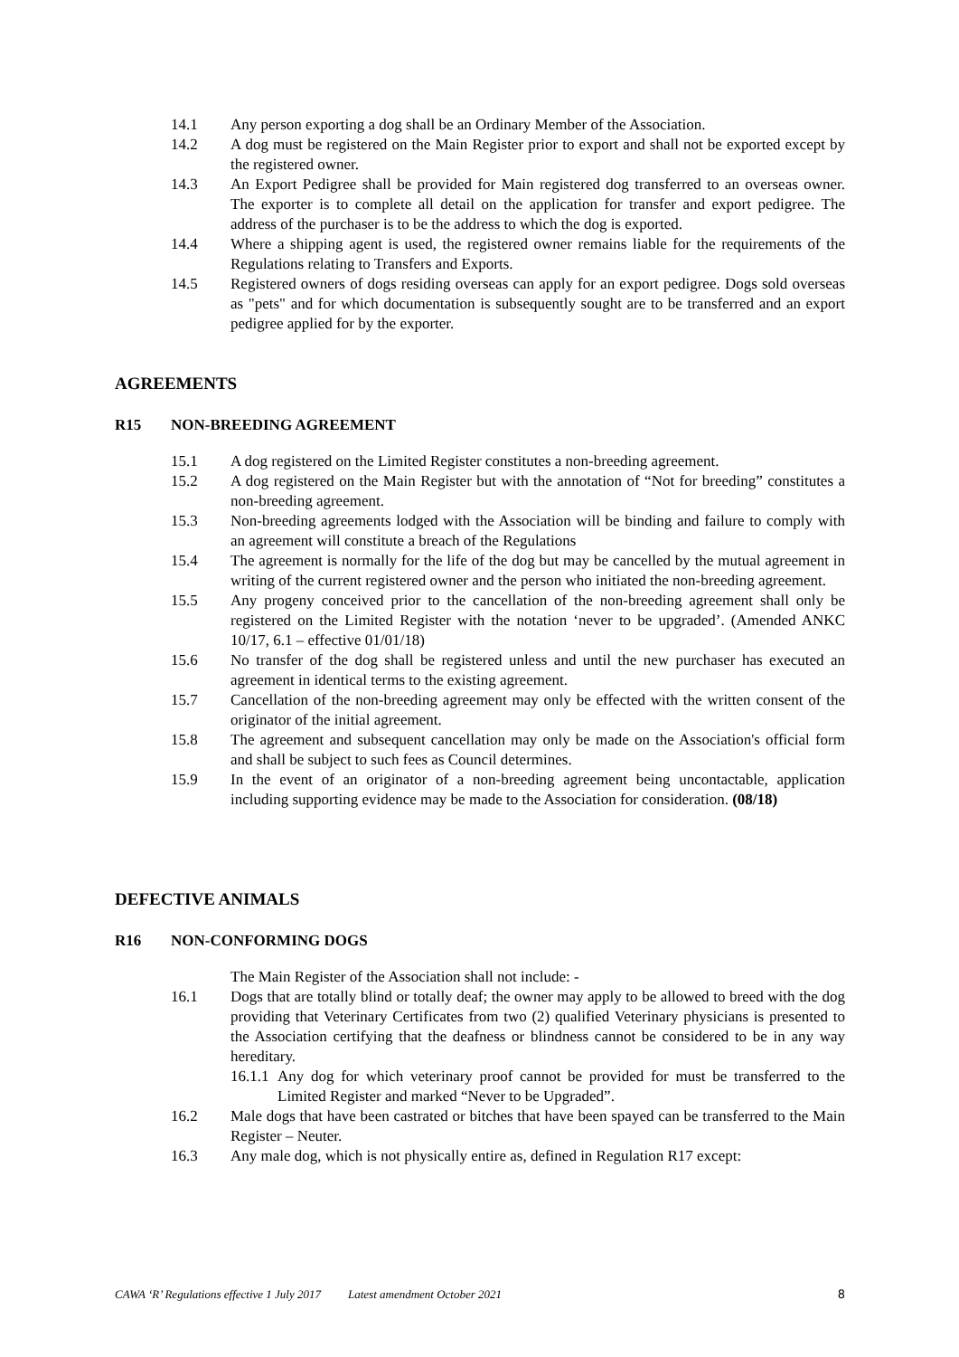14.1 Any person exporting a dog shall be an Ordinary Member of the Association.
14.2 A dog must be registered on the Main Register prior to export and shall not be exported except by the registered owner.
14.3 An Export Pedigree shall be provided for Main registered dog transferred to an overseas owner. The exporter is to complete all detail on the application for transfer and export pedigree. The address of the purchaser is to be the address to which the dog is exported.
14.4 Where a shipping agent is used, the registered owner remains liable for the requirements of the Regulations relating to Transfers and Exports.
14.5 Registered owners of dogs residing overseas can apply for an export pedigree. Dogs sold overseas as "pets" and for which documentation is subsequently sought are to be transferred and an export pedigree applied for by the exporter.
AGREEMENTS
R15 NON-BREEDING AGREEMENT
15.1 A dog registered on the Limited Register constitutes a non-breeding agreement.
15.2 A dog registered on the Main Register but with the annotation of “Not for breeding” constitutes a non-breeding agreement.
15.3 Non-breeding agreements lodged with the Association will be binding and failure to comply with an agreement will constitute a breach of the Regulations
15.4 The agreement is normally for the life of the dog but may be cancelled by the mutual agreement in writing of the current registered owner and the person who initiated the non-breeding agreement.
15.5 Any progeny conceived prior to the cancellation of the non-breeding agreement shall only be registered on the Limited Register with the notation ‘never to be upgraded’. (Amended ANKC 10/17, 6.1 – effective 01/01/18)
15.6 No transfer of the dog shall be registered unless and until the new purchaser has executed an agreement in identical terms to the existing agreement.
15.7 Cancellation of the non-breeding agreement may only be effected with the written consent of the originator of the initial agreement.
15.8 The agreement and subsequent cancellation may only be made on the Association's official form and shall be subject to such fees as Council determines.
15.9 In the event of an originator of a non-breeding agreement being uncontactable, application including supporting evidence may be made to the Association for consideration. (08/18)
DEFECTIVE ANIMALS
R16 NON-CONFORMING DOGS
The Main Register of the Association shall not include: -
16.1 Dogs that are totally blind or totally deaf; the owner may apply to be allowed to breed with the dog providing that Veterinary Certificates from two (2) qualified Veterinary physicians is presented to the Association certifying that the deafness or blindness cannot be considered to be in any way hereditary.
16.1.1
Any dog for which veterinary proof cannot be provided for must be transferred to the Limited Register and marked “Never to be Upgraded”.
16.2 Male dogs that have been castrated or bitches that have been spayed can be transferred to the Main Register – Neuter.
16.3 Any male dog, which is not physically entire as, defined in Regulation R17 except:
CAWA ‘R’ Regulations effective 1 July 2017 Latest amendment October 2021 8